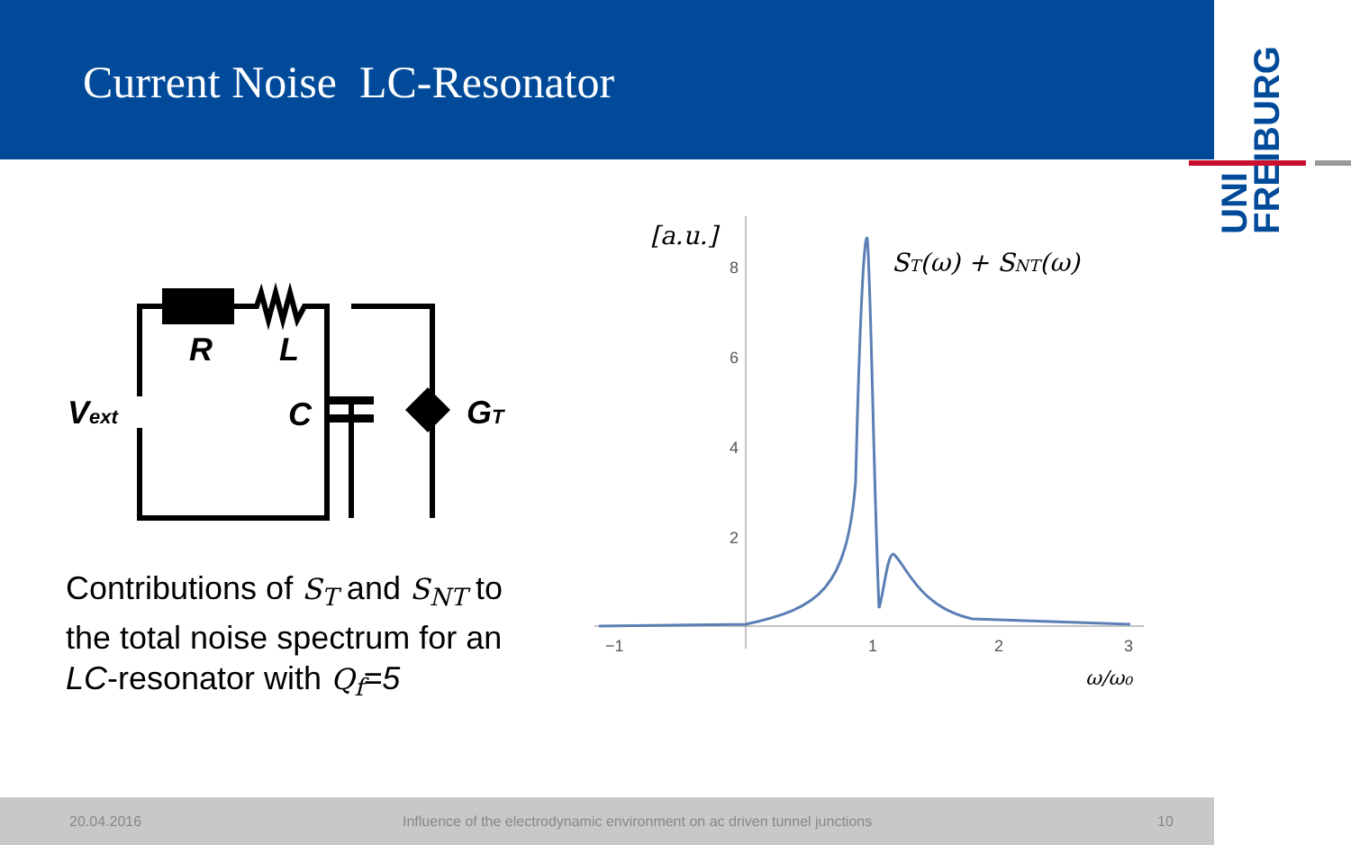Current Noise LC-Resonator
UNI FREIBURG
R
L
C
Vext
GT
Contributions of S<sub>T</sub> and S<sub>NT</sub> to the total noise spectrum for an LC-resonator with Q<sub>f</sub>=5
8
6
4
2
−1
1
2
3
[a.u.]
ST(ω) + SNT(ω)
ω/ω₀
20.04.2016 Influence of the electrodynamic environment on ac driven tunnel junctions 10